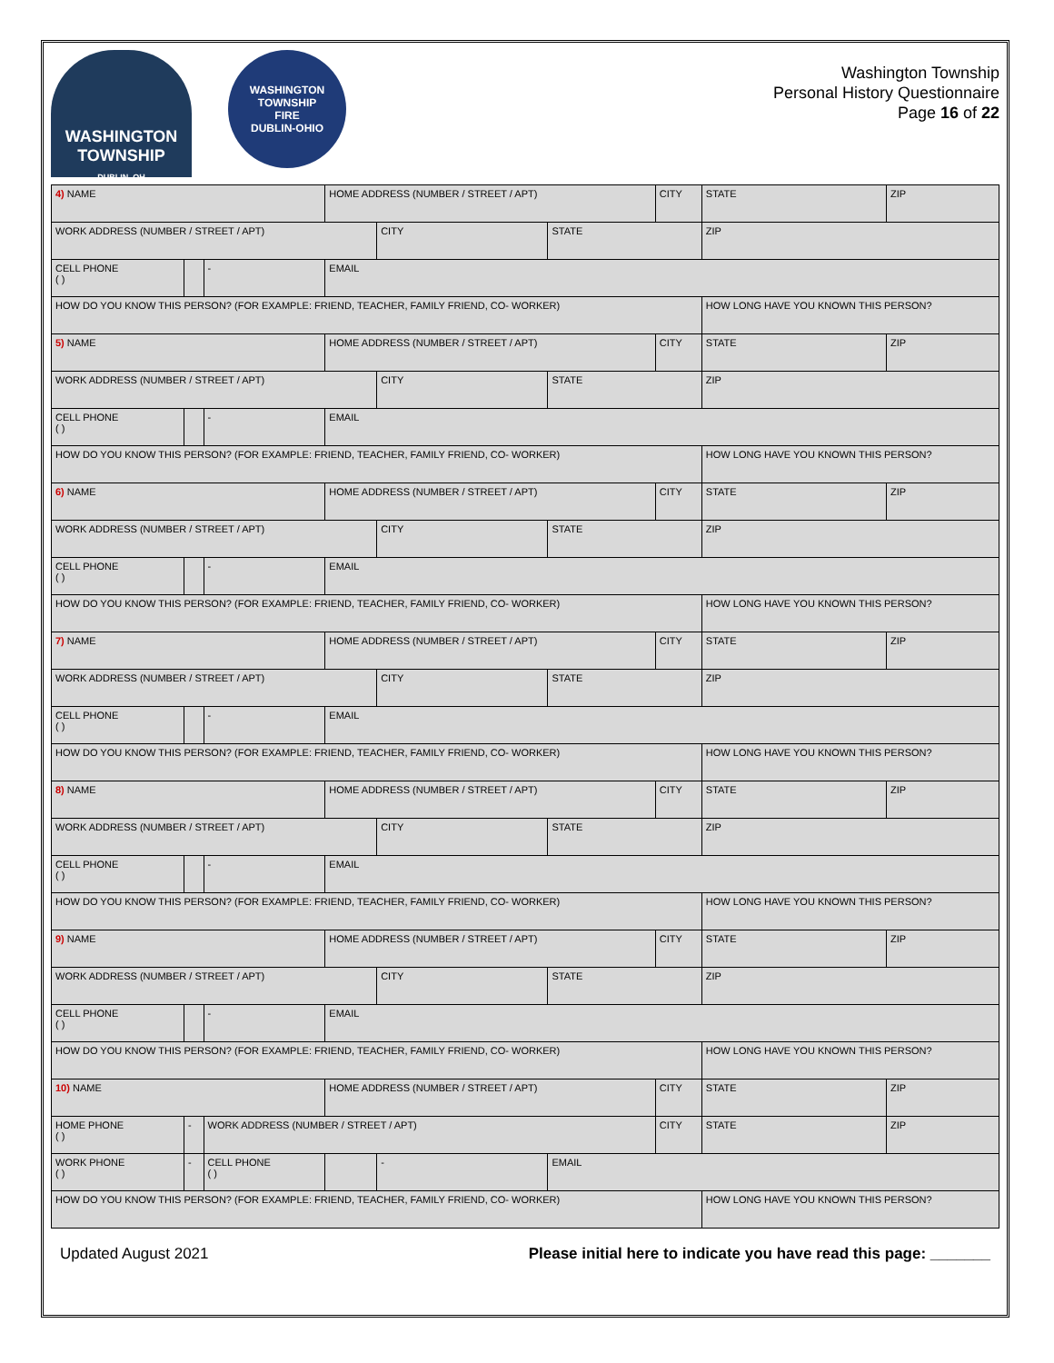WASHINGTON TOWNSHIP
DUBLIN, OH
WASHINGTON TOWNSHIP
FIRE
DUBLIN-OHIO
Washington Township
Personal History Questionnaire
Page 16 of 22
| 4) NAME | | | HOME ADDRESS (NUMBER / STREET / APT) | | | CITY | | STATE | ZIP |
| WORK ADDRESS (NUMBER / STREET / APT) | | | | CITY | STATE | | ZIP | | |
| CELL PHONE ( ) | | - | EMAIL | | | | | | |
| HOW DO YOU KNOW THIS PERSON? (FOR EXAMPLE: FRIEND, TEACHER, FAMILY FRIEND, CO- WORKER) | | | | | | | HOW LONG HAVE YOU KNOWN THIS PERSON? | | |
| 5) NAME | | | HOME ADDRESS (NUMBER / STREET / APT) | | | CITY | | STATE | ZIP |
| WORK ADDRESS (NUMBER / STREET / APT) | | | | CITY | STATE | | ZIP | | |
| CELL PHONE ( ) | | - | EMAIL | | | | | | |
| HOW DO YOU KNOW THIS PERSON? (FOR EXAMPLE: FRIEND, TEACHER, FAMILY FRIEND, CO- WORKER) | | | | | | | HOW LONG HAVE YOU KNOWN THIS PERSON? | | |
| 6) NAME | | | HOME ADDRESS (NUMBER / STREET / APT) | | | CITY | | STATE | ZIP |
| WORK ADDRESS (NUMBER / STREET / APT) | | | | CITY | STATE | | ZIP | | |
| CELL PHONE ( ) | | - | EMAIL | | | | | | |
| HOW DO YOU KNOW THIS PERSON? (FOR EXAMPLE: FRIEND, TEACHER, FAMILY FRIEND, CO- WORKER) | | | | | | | HOW LONG HAVE YOU KNOWN THIS PERSON? | | |
| 7) NAME | | | HOME ADDRESS (NUMBER / STREET / APT) | | | CITY | | STATE | ZIP |
| WORK ADDRESS (NUMBER / STREET / APT) | | | | CITY | STATE | | ZIP | | |
| CELL PHONE ( ) | | - | EMAIL | | | | | | |
| HOW DO YOU KNOW THIS PERSON? (FOR EXAMPLE: FRIEND, TEACHER, FAMILY FRIEND, CO- WORKER) | | | | | | | HOW LONG HAVE YOU KNOWN THIS PERSON? | | |
| 8) NAME | | | HOME ADDRESS (NUMBER / STREET / APT) | | | CITY | | STATE | ZIP |
| WORK ADDRESS (NUMBER / STREET / APT) | | | | CITY | STATE | | ZIP | | |
| CELL PHONE ( ) | | - | EMAIL | | | | | | |
| HOW DO YOU KNOW THIS PERSON? (FOR EXAMPLE: FRIEND, TEACHER, FAMILY FRIEND, CO- WORKER) | | | | | | | HOW LONG HAVE YOU KNOWN THIS PERSON? | | |
| 9) NAME | | | HOME ADDRESS (NUMBER / STREET / APT) | | | CITY | | STATE | ZIP |
| WORK ADDRESS (NUMBER / STREET / APT) | | | | CITY | STATE | | ZIP | | |
| CELL PHONE ( ) | | - | EMAIL | | | | | | |
| HOW DO YOU KNOW THIS PERSON? (FOR EXAMPLE: FRIEND, TEACHER, FAMILY FRIEND, CO- WORKER) | | | | | | | HOW LONG HAVE YOU KNOWN THIS PERSON? | | |
| 10) NAME | | | HOME ADDRESS (NUMBER / STREET / APT) | | | CITY | | STATE | ZIP |
| HOME PHONE ( ) | - | WORK ADDRESS (NUMBER / STREET / APT) | | | | CITY | | STATE | ZIP |
| WORK PHONE ( ) | - | CELL PHONE ( ) | | - | EMAIL | | | | |
| HOW DO YOU KNOW THIS PERSON? (FOR EXAMPLE: FRIEND, TEACHER, FAMILY FRIEND, CO- WORKER) | | | | | | | HOW LONG HAVE YOU KNOWN THIS PERSON? | | |
Updated August 2021 Please initial here to indicate you have read this page: _______